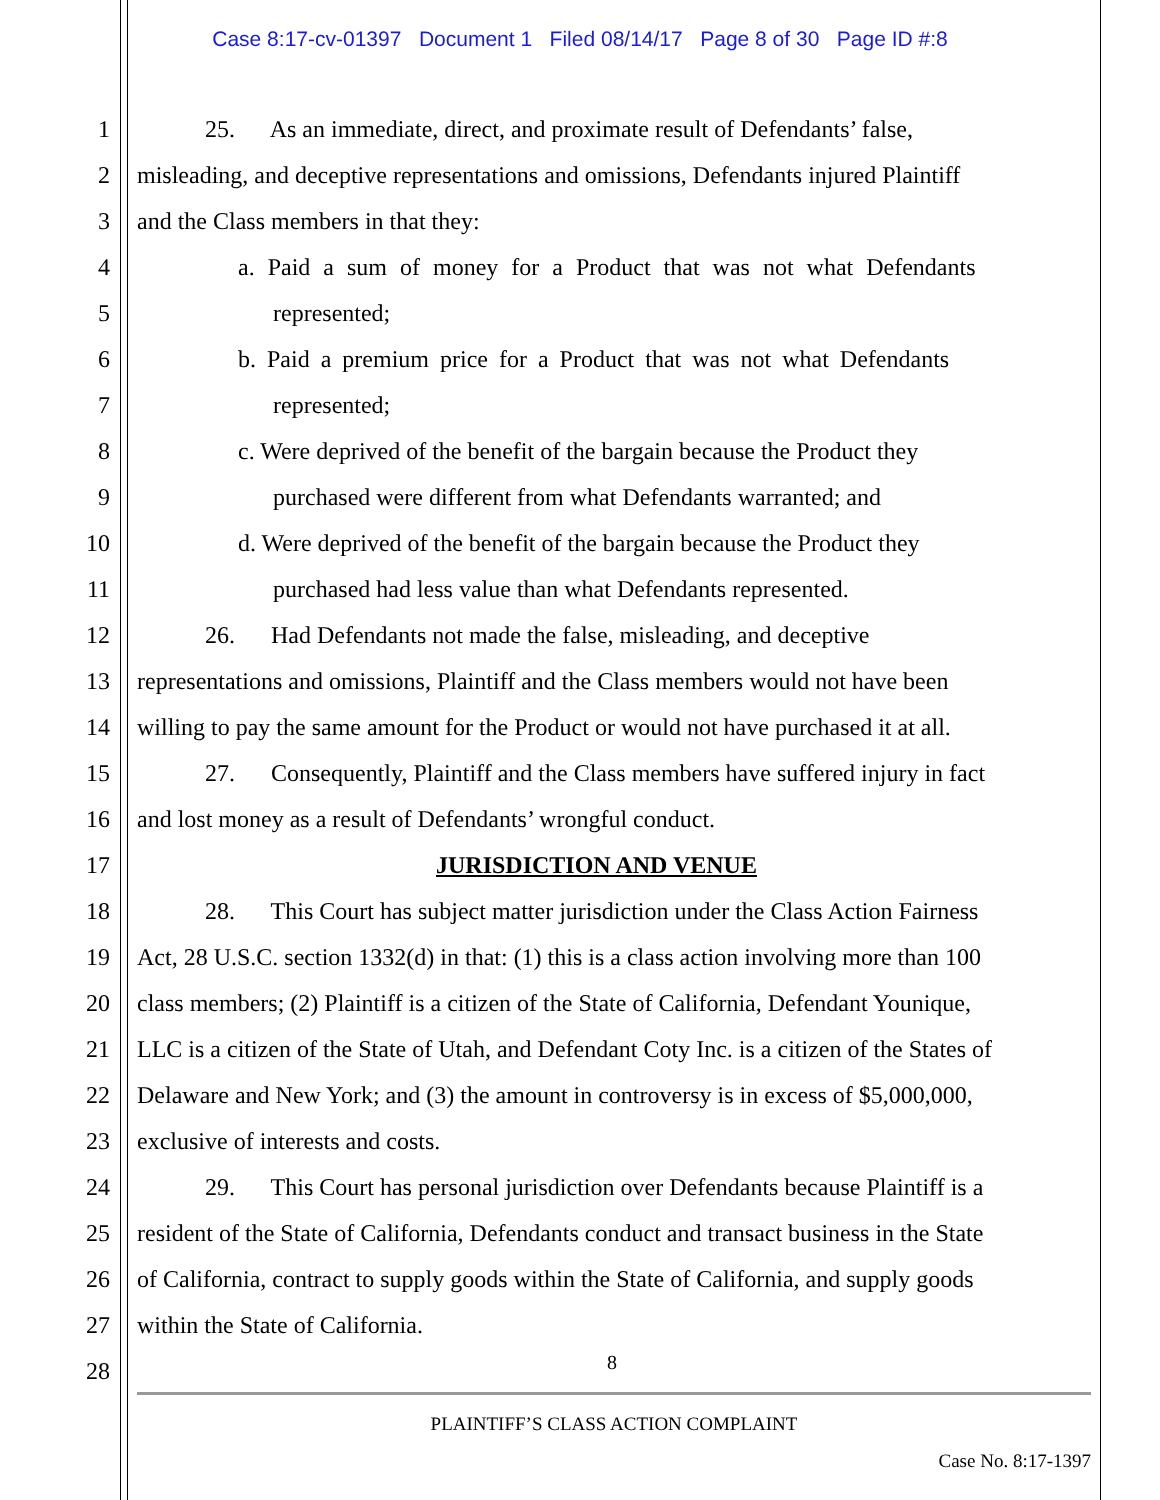Case 8:17-cv-01397 Document 1 Filed 08/14/17 Page 8 of 30 Page ID #:8
1 25. As an immediate, direct, and proximate result of Defendants’ false,
2 misleading, and deceptive representations and omissions, Defendants injured Plaintiff
3 and the Class members in that they:
4 a. Paid a sum of money for a Product that was not what Defendants
5 represented;
6 b. Paid a premium price for a Product that was not what Defendants
7 represented;
8 c. Were deprived of the benefit of the bargain because the Product they
9 purchased were different from what Defendants warranted; and
10 d. Were deprived of the benefit of the bargain because the Product they
11 purchased had less value than what Defendants represented.
12 26. Had Defendants not made the false, misleading, and deceptive
13 representations and omissions, Plaintiff and the Class members would not have been
14 willing to pay the same amount for the Product or would not have purchased it at all.
15 27. Consequently, Plaintiff and the Class members have suffered injury in fact
16 and lost money as a result of Defendants’ wrongful conduct.
17 JURISDICTION AND VENUE
18 28. This Court has subject matter jurisdiction under the Class Action Fairness
19 Act, 28 U.S.C. section 1332(d) in that: (1) this is a class action involving more than 100
20 class members; (2) Plaintiff is a citizen of the State of California, Defendant Younique,
21 LLC is a citizen of the State of Utah, and Defendant Coty Inc. is a citizen of the States of
22 Delaware and New York; and (3) the amount in controversy is in excess of $5,000,000,
23 exclusive of interests and costs.
24 29. This Court has personal jurisdiction over Defendants because Plaintiff is a
25 resident of the State of California, Defendants conduct and transact business in the State
26 of California, contract to supply goods within the State of California, and supply goods
27 within the State of California.
28 8
PLAINTIFF’S CLASS ACTION COMPLAINT
Case No. 8:17-1397